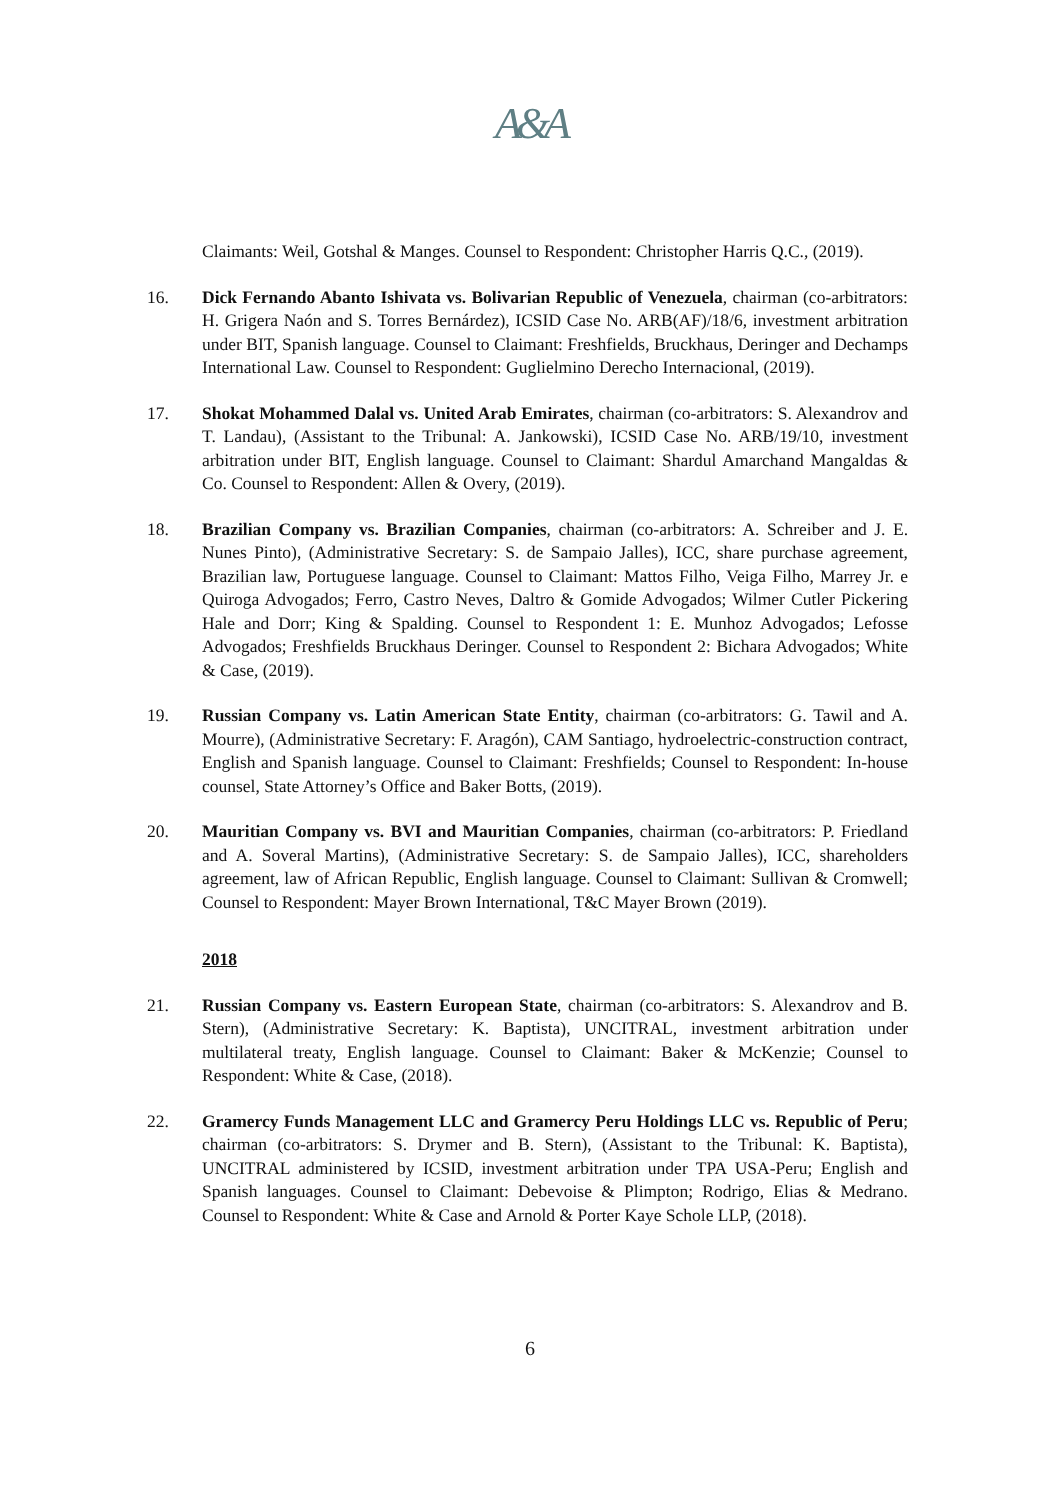A&A
Claimants: Weil, Gotshal & Manges. Counsel to Respondent: Christopher Harris Q.C., (2019).
16. Dick Fernando Abanto Ishivata vs. Bolivarian Republic of Venezuela, chairman (co-arbitrators: H. Grigera Naón and S. Torres Bernárdez), ICSID Case No. ARB(AF)/18/6, investment arbitration under BIT, Spanish language. Counsel to Claimant: Freshfields, Bruckhaus, Deringer and Dechamps International Law. Counsel to Respondent: Guglielmino Derecho Internacional, (2019).
17. Shokat Mohammed Dalal vs. United Arab Emirates, chairman (co-arbitrators: S. Alexandrov and T. Landau), (Assistant to the Tribunal: A. Jankowski), ICSID Case No. ARB/19/10, investment arbitration under BIT, English language. Counsel to Claimant: Shardul Amarchand Mangaldas & Co. Counsel to Respondent: Allen & Overy, (2019).
18. Brazilian Company vs. Brazilian Companies, chairman (co-arbitrators: A. Schreiber and J. E. Nunes Pinto), (Administrative Secretary: S. de Sampaio Jalles), ICC, share purchase agreement, Brazilian law, Portuguese language. Counsel to Claimant: Mattos Filho, Veiga Filho, Marrey Jr. e Quiroga Advogados; Ferro, Castro Neves, Daltro & Gomide Advogados; Wilmer Cutler Pickering Hale and Dorr; King & Spalding. Counsel to Respondent 1: E. Munhoz Advogados; Lefosse Advogados; Freshfields Bruckhaus Deringer. Counsel to Respondent 2: Bichara Advogados; White & Case, (2019).
19. Russian Company vs. Latin American State Entity, chairman (co-arbitrators: G. Tawil and A. Mourre), (Administrative Secretary: F. Aragón), CAM Santiago, hydroelectric-construction contract, English and Spanish language. Counsel to Claimant: Freshfields; Counsel to Respondent: In-house counsel, State Attorney’s Office and Baker Botts, (2019).
20. Mauritian Company vs. BVI and Mauritian Companies, chairman (co-arbitrators: P. Friedland and A. Soveral Martins), (Administrative Secretary: S. de Sampaio Jalles), ICC, shareholders agreement, law of African Republic, English language. Counsel to Claimant: Sullivan & Cromwell; Counsel to Respondent: Mayer Brown International, T&C Mayer Brown (2019).
2018
21. Russian Company vs. Eastern European State, chairman (co-arbitrators: S. Alexandrov and B. Stern), (Administrative Secretary: K. Baptista), UNCITRAL, investment arbitration under multilateral treaty, English language. Counsel to Claimant: Baker & McKenzie; Counsel to Respondent: White & Case, (2018).
22. Gramercy Funds Management LLC and Gramercy Peru Holdings LLC vs. Republic of Peru; chairman (co-arbitrators: S. Drymer and B. Stern), (Assistant to the Tribunal: K. Baptista), UNCITRAL administered by ICSID, investment arbitration under TPA USA-Peru; English and Spanish languages. Counsel to Claimant: Debevoise & Plimpton; Rodrigo, Elias & Medrano. Counsel to Respondent: White & Case and Arnold & Porter Kaye Schole LLP, (2018).
6